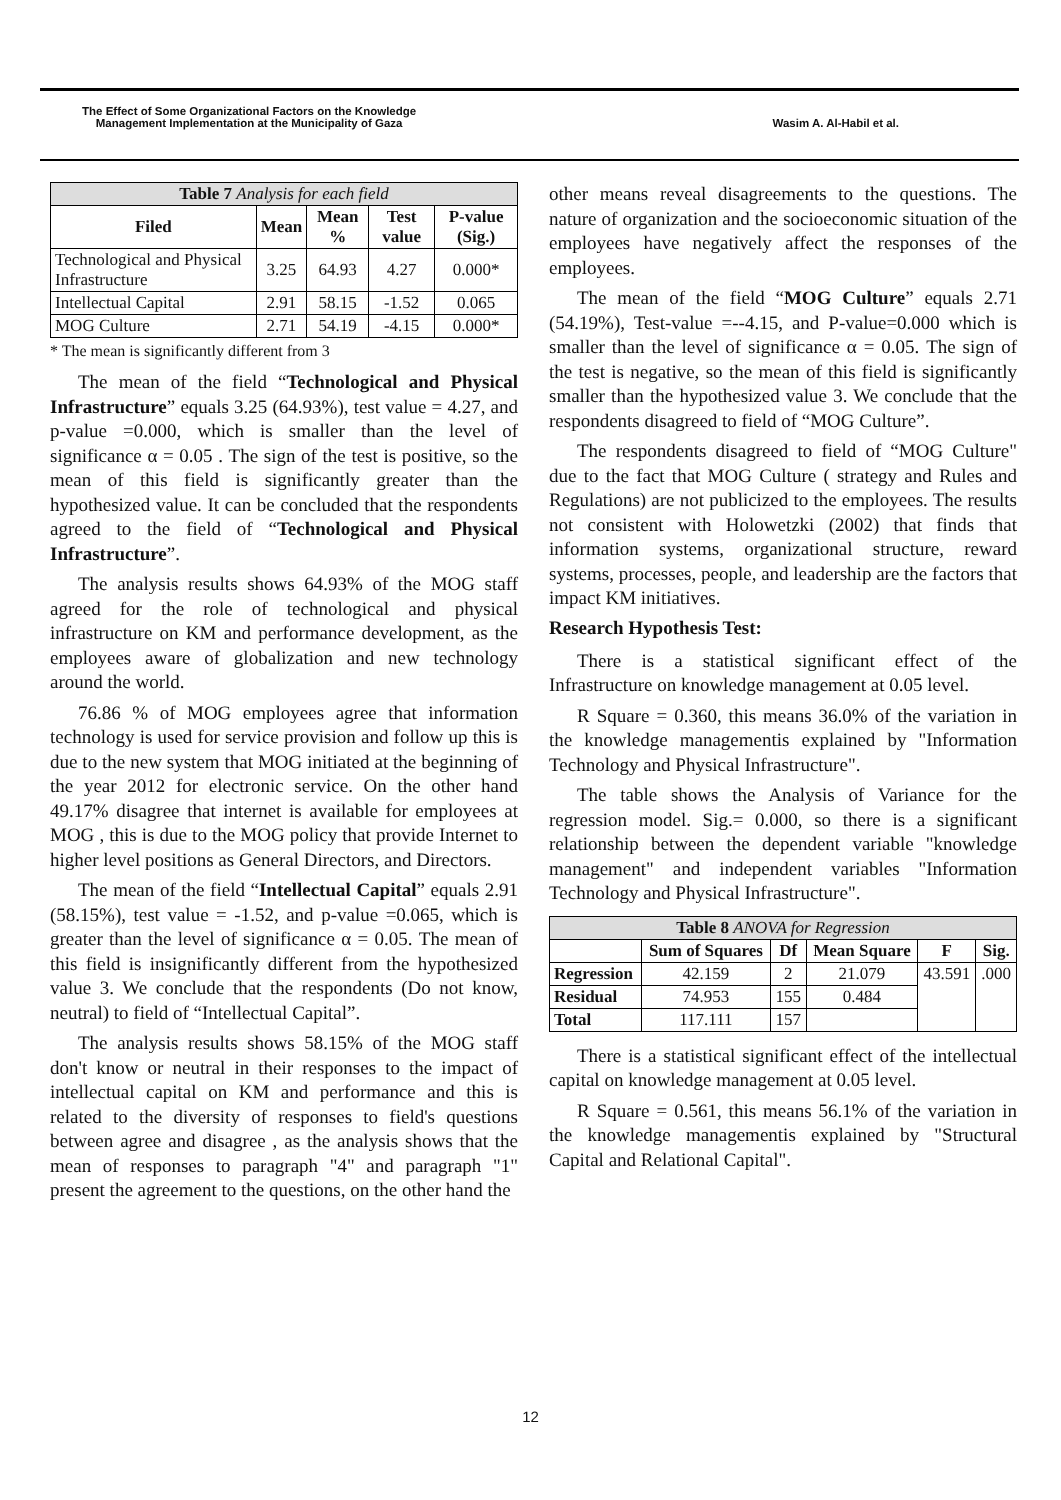The Effect of Some Organizational Factors on the Knowledge
Management Implementation at the Municipality of Gaza
Wasim A. Al-Habil et al.
| Table 7 Analysis for each field | | | | |
| --- | --- | --- | --- | --- |
| Filed | Mean | Mean % | Test value | P-value (Sig.) |
| Technological and Physical Infrastructure | 3.25 | 64.93 | 4.27 | 0.000* |
| Intellectual Capital | 2.91 | 58.15 | -1.52 | 0.065 |
| MOG Culture | 2.71 | 54.19 | -4.15 | 0.000* |
* The mean is significantly different from 3
The mean of the field “Technological and Physical Infrastructure” equals 3.25 (64.93%), test value = 4.27, and p-value =0.000, which is smaller than the level of significance α = 0.05 . The sign of the test is positive, so the mean of this field is significantly greater than the hypothesized value. It can be concluded that the respondents agreed to the field of “Technological and Physical Infrastructure”.
The analysis results shows 64.93% of the MOG staff agreed for the role of technological and physical infrastructure on KM and performance development, as the employees aware of globalization and new technology around the world.
76.86 % of MOG employees agree that information technology is used for service provision and follow up this is due to the new system that MOG initiated at the beginning of the year 2012 for electronic service. On the other hand 49.17% disagree that internet is available for employees at MOG , this is due to the MOG policy that provide Internet to higher level positions as General Directors, and Directors.
The mean of the field “Intellectual Capital” equals 2.91 (58.15%), test value = -1.52, and p-value =0.065, which is greater than the level of significance α = 0.05. The mean of this field is insignificantly different from the hypothesized value 3. We conclude that the respondents (Do not know, neutral) to field of “Intellectual Capital”.
The analysis results shows 58.15% of the MOG staff don't know or neutral in their responses to the impact of intellectual capital on KM and performance and this is related to the diversity of responses to field's questions between agree and disagree , as the analysis shows that the mean of responses to paragraph "4" and paragraph "1" present the agreement to the questions, on the other hand the
other means reveal disagreements to the questions. The nature of organization and the socioeconomic situation of the employees have negatively affect the responses of the employees.
The mean of the field “MOG Culture” equals 2.71 (54.19%), Test-value =--4.15, and P-value=0.000 which is smaller than the level of significance α = 0.05. The sign of the test is negative, so the mean of this field is significantly smaller than the hypothesized value 3. We conclude that the respondents disagreed to field of “MOG Culture”.
The respondents disagreed to field of “MOG Culture" due to the fact that MOG Culture ( strategy and Rules and Regulations) are not publicized to the employees. The results not consistent with Holowetzki (2002) that finds that information systems, organizational structure, reward systems, processes, people, and leadership are the factors that impact KM initiatives.
Research Hypothesis Test:
There is a statistical significant effect of the Infrastructure on knowledge management at 0.05 level.
R Square = 0.360, this means 36.0% of the variation in the knowledge managementis explained by "Information Technology and Physical Infrastructure".
The table shows the Analysis of Variance for the regression model. Sig.= 0.000, so there is a significant relationship between the dependent variable "knowledge management" and independent variables "Information Technology and Physical Infrastructure".
| Table 8 ANOVA for Regression | | | | | |
| --- | --- | --- | --- | --- | --- |
| | Sum of Squares | Df | Mean Square | F | Sig. |
| Regression | 42.159 | 2 | 21.079 | 43.591 | .000 |
| Residual | 74.953 | 155 | 0.484 | | |
| Total | 117.111 | 157 | | | |
There is a statistical significant effect of the intellectual capital on knowledge management at 0.05 level.
R Square = 0.561, this means 56.1% of the variation in the knowledge managementis explained by "Structural Capital and Relational Capital".
12